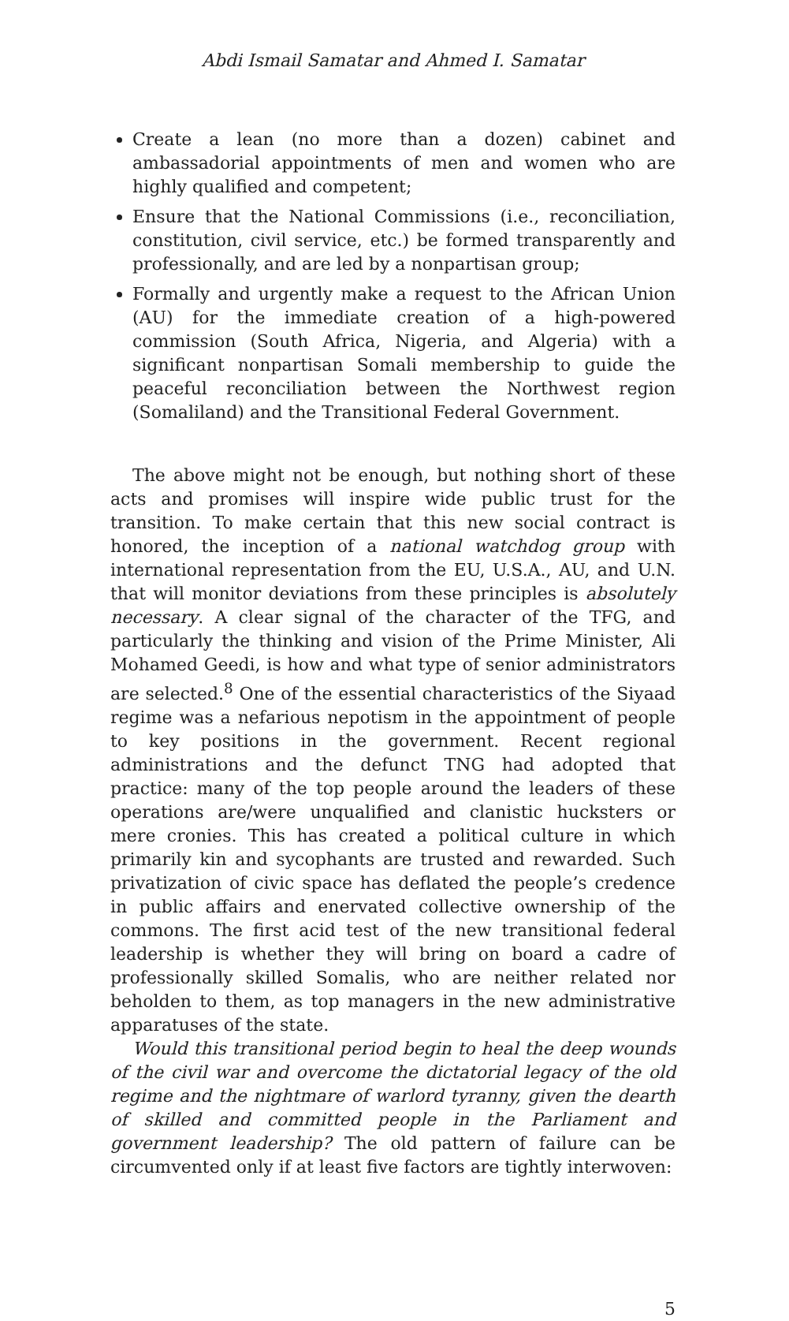Abdi Ismail Samatar and Ahmed I. Samatar
Create a lean (no more than a dozen) cabinet and ambassadorial appointments of men and women who are highly qualified and competent;
Ensure that the National Commissions (i.e., reconciliation, constitution, civil service, etc.) be formed transparently and professionally, and are led by a nonpartisan group;
Formally and urgently make a request to the African Union (AU) for the immediate creation of a high-powered commission (South Africa, Nigeria, and Algeria) with a significant nonpartisan Somali membership to guide the peaceful reconciliation between the Northwest region (Somaliland) and the Transitional Federal Government.
The above might not be enough, but nothing short of these acts and promises will inspire wide public trust for the transition. To make certain that this new social contract is honored, the inception of a national watchdog group with international representation from the EU, U.S.A., AU, and U.N. that will monitor deviations from these principles is absolutely necessary. A clear signal of the character of the TFG, and particularly the thinking and vision of the Prime Minister, Ali Mohamed Geedi, is how and what type of senior administrators are selected.<sup>8</sup> One of the essential characteristics of the Siyaad regime was a nefarious nepotism in the appointment of people to key positions in the government. Recent regional administrations and the defunct TNG had adopted that practice: many of the top people around the leaders of these operations are/were unqualified and clanistic hucksters or mere cronies. This has created a political culture in which primarily kin and sycophants are trusted and rewarded. Such privatization of civic space has deflated the people’s credence in public affairs and enervated collective ownership of the commons. The first acid test of the new transitional federal leadership is whether they will bring on board a cadre of professionally skilled Somalis, who are neither related nor beholden to them, as top managers in the new administrative apparatuses of the state.
Would this transitional period begin to heal the deep wounds of the civil war and overcome the dictatorial legacy of the old regime and the nightmare of warlord tyranny, given the dearth of skilled and committed people in the Parliament and government leadership? The old pattern of failure can be circumvented only if at least five factors are tightly interwoven:
5